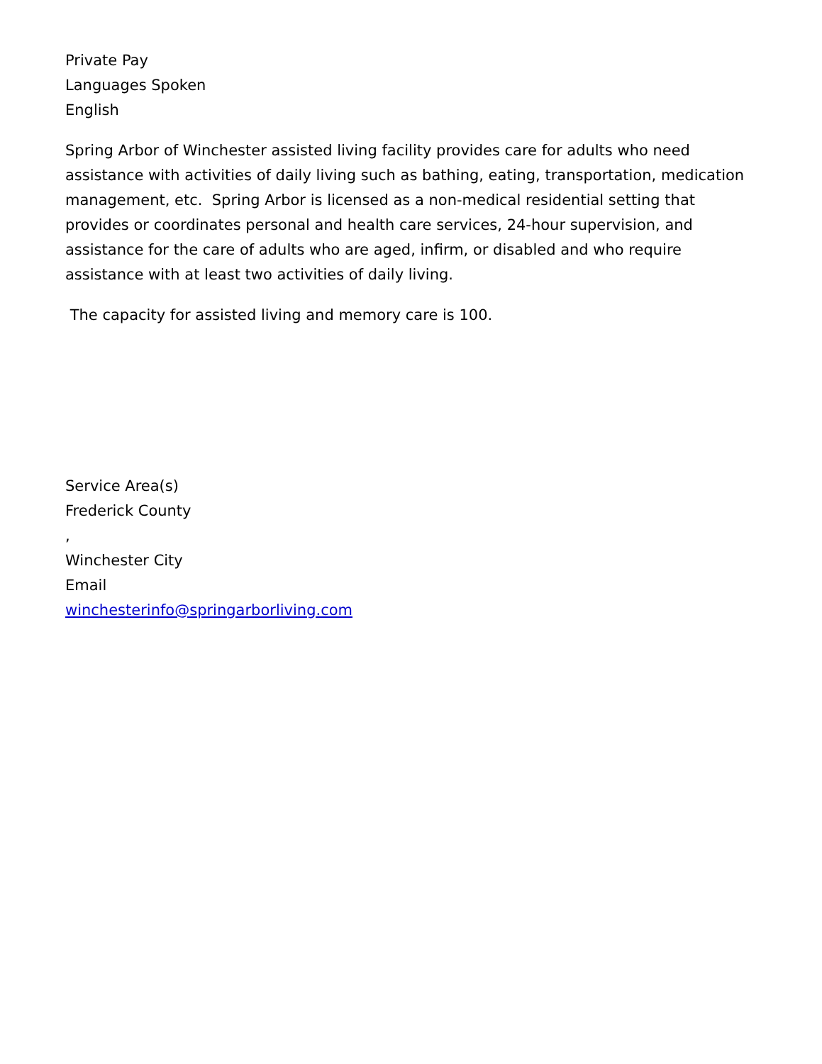Private Pay
Languages Spoken
English
Spring Arbor of Winchester assisted living facility provides care for adults who need assistance with activities of daily living such as bathing, eating, transportation, medication management, etc. Spring Arbor is licensed as a non-medical residential setting that provides or coordinates personal and health care services, 24-hour supervision, and assistance for the care of adults who are aged, infirm, or disabled and who require assistance with at least two activities of daily living.
The capacity for assisted living and memory care is 100.
Service Area(s)
Frederick County
,
Winchester City
Email
winchesterinfo@springarborliving.com